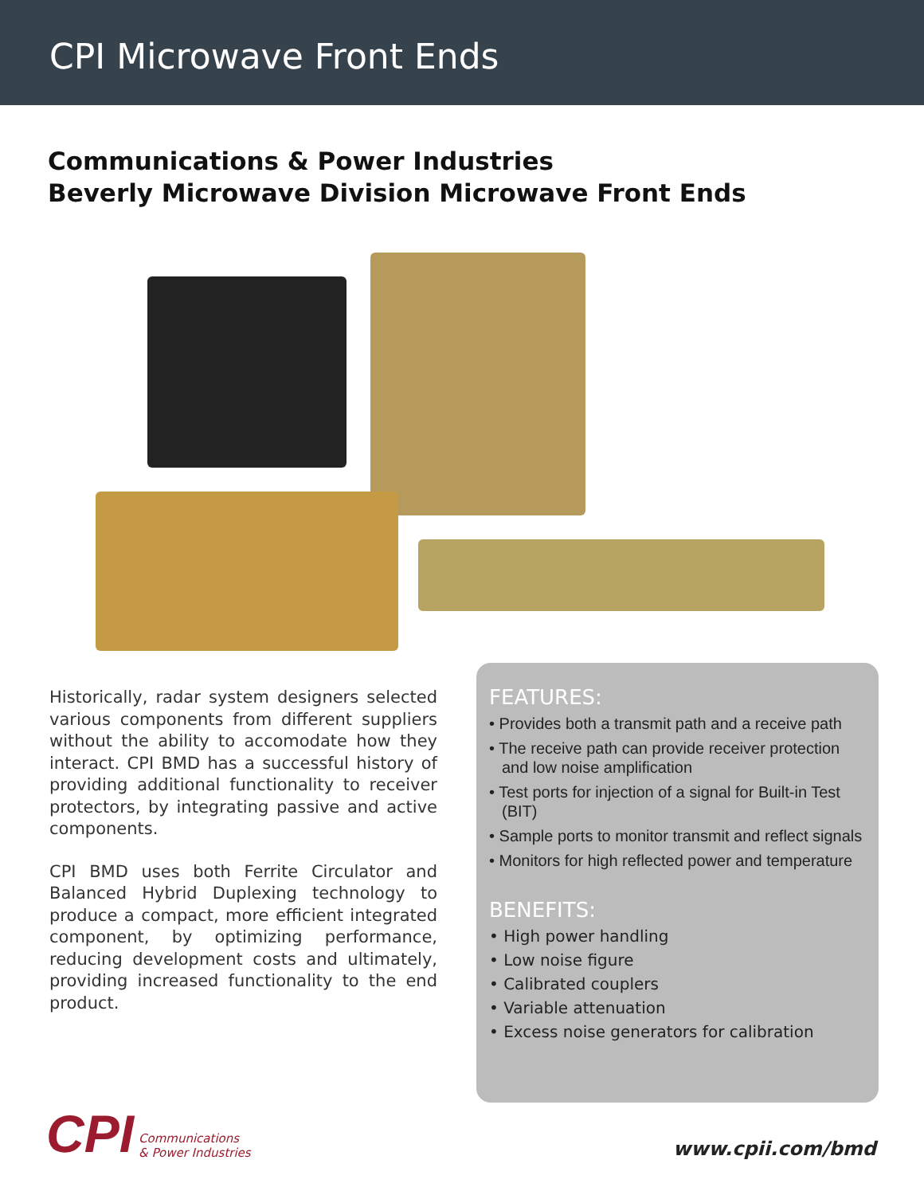CPI Microwave Front Ends
Communications & Power Industries
Beverly Microwave Division Microwave Front Ends
Historically, radar system designers selected various components from different suppliers without the ability to accomodate how they interact. CPI BMD has a successful history of providing additional functionality to receiver protectors, by integrating passive and active components.
CPI BMD uses both Ferrite Circulator and Balanced Hybrid Duplexing technology to produce a compact, more efficient integrated component, by optimizing performance, reducing development costs and ultimately, providing increased functionality to the end product.
FEATURES:
• Provides both a transmit path and a receive path
• The receive path can provide receiver protection and low noise amplification
• Test ports for injection of a signal for Built-in Test (BIT)
• Sample ports to monitor transmit and reflect signals
• Monitors for high reflected power and temperature
BENEFITS:
• High power handling
• Low noise figure
• Calibrated couplers
• Variable attenuation
• Excess noise generators for calibration
CPI Communications
& Power Industries
www.cpii.com/bmd